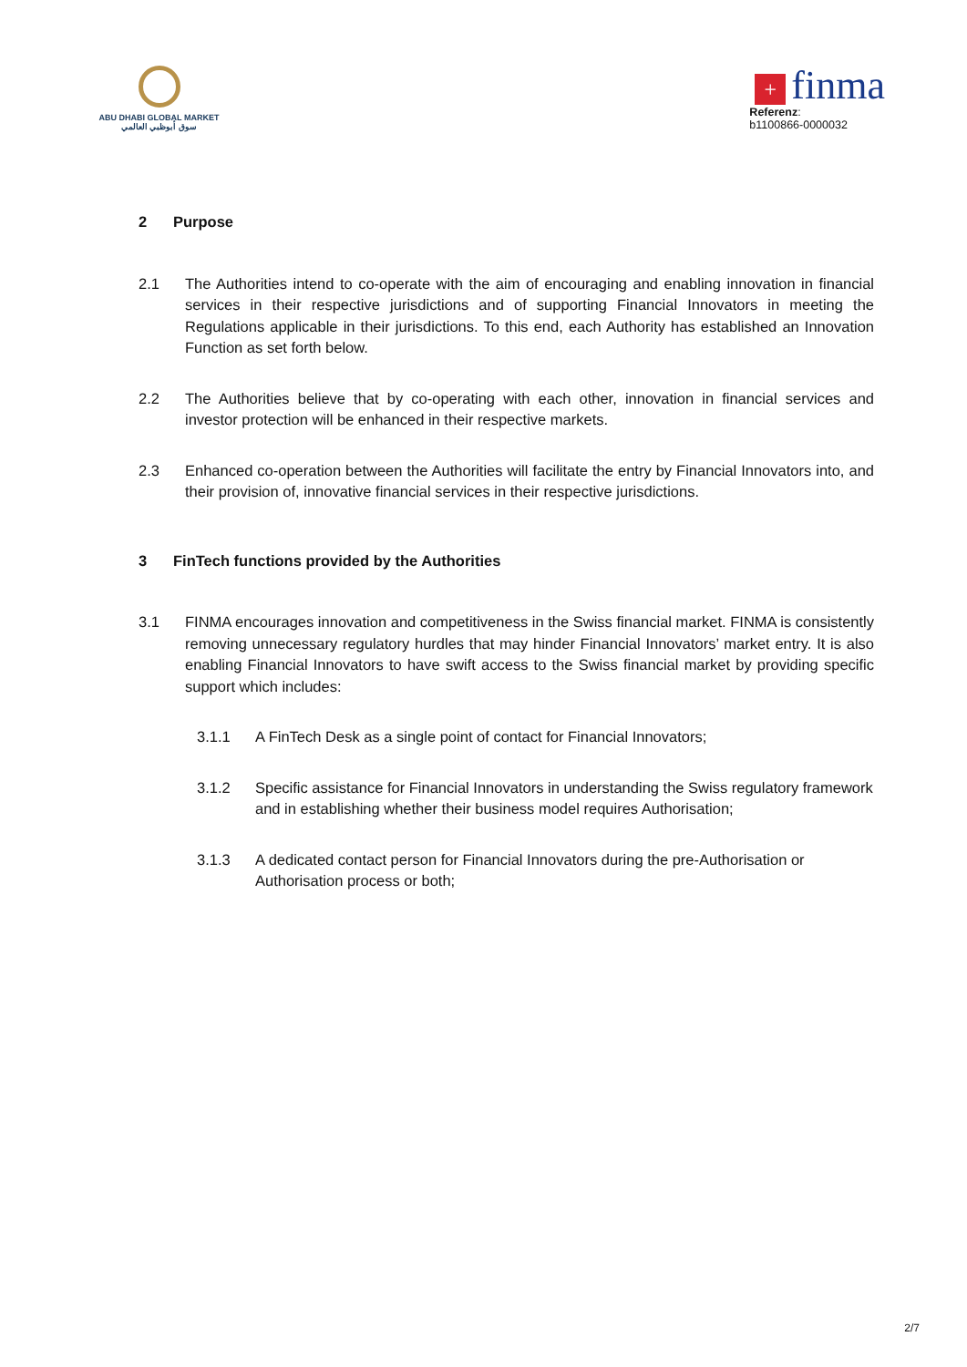ABU DHABI GLOBAL MARKET
سوق أبوظبي العالمي
+ finma
Referenz:
b1100866-0000032
2 Purpose
2.1 The Authorities intend to co-operate with the aim of encouraging and enabling innovation in financial services in their respective jurisdictions and of supporting Financial Innovators in meeting the Regulations applicable in their jurisdictions. To this end, each Authority has established an Innovation Function as set forth below.
2.2 The Authorities believe that by co-operating with each other, innovation in financial services and investor protection will be enhanced in their respective markets.
2.3 Enhanced co-operation between the Authorities will facilitate the entry by Financial Innovators into, and their provision of, innovative financial services in their respective jurisdictions.
3 FinTech functions provided by the Authorities
3.1 FINMA encourages innovation and competitiveness in the Swiss financial market. FINMA is consistently removing unnecessary regulatory hurdles that may hinder Financial Innovators’ market entry. It is also enabling Financial Innovators to have swift access to the Swiss financial market by providing specific support which includes:
3.1.1 A FinTech Desk as a single point of contact for Financial Innovators;
3.1.2 Specific assistance for Financial Innovators in understanding the Swiss regulatory framework and in establishing whether their business model requires Authorisation;
3.1.3 A dedicated contact person for Financial Innovators during the pre-Authorisation or Authorisation process or both;
2/7